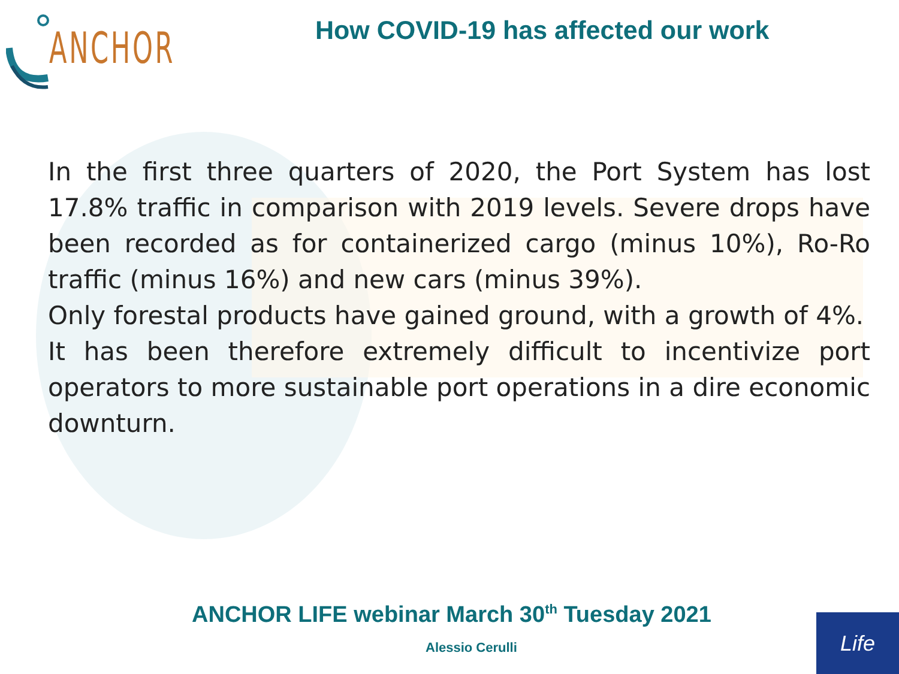ANCHOR
How COVID-19 has affected our work
In the first three quarters of 2020, the Port System has lost 17.8% traffic in comparison with 2019 levels. Severe drops have been recorded as for containerized cargo (minus 10%), Ro-Ro traffic (minus 16%) and new cars (minus 39%).
Only forestal products have gained ground, with a growth of 4%.
It has been therefore extremely difficult to incentivize port operators to more sustainable port operations in a dire economic downturn.
ANCHOR LIFE webinar March 30<sup>th</sup> Tuesday 2021
Alessio Cerulli
Life